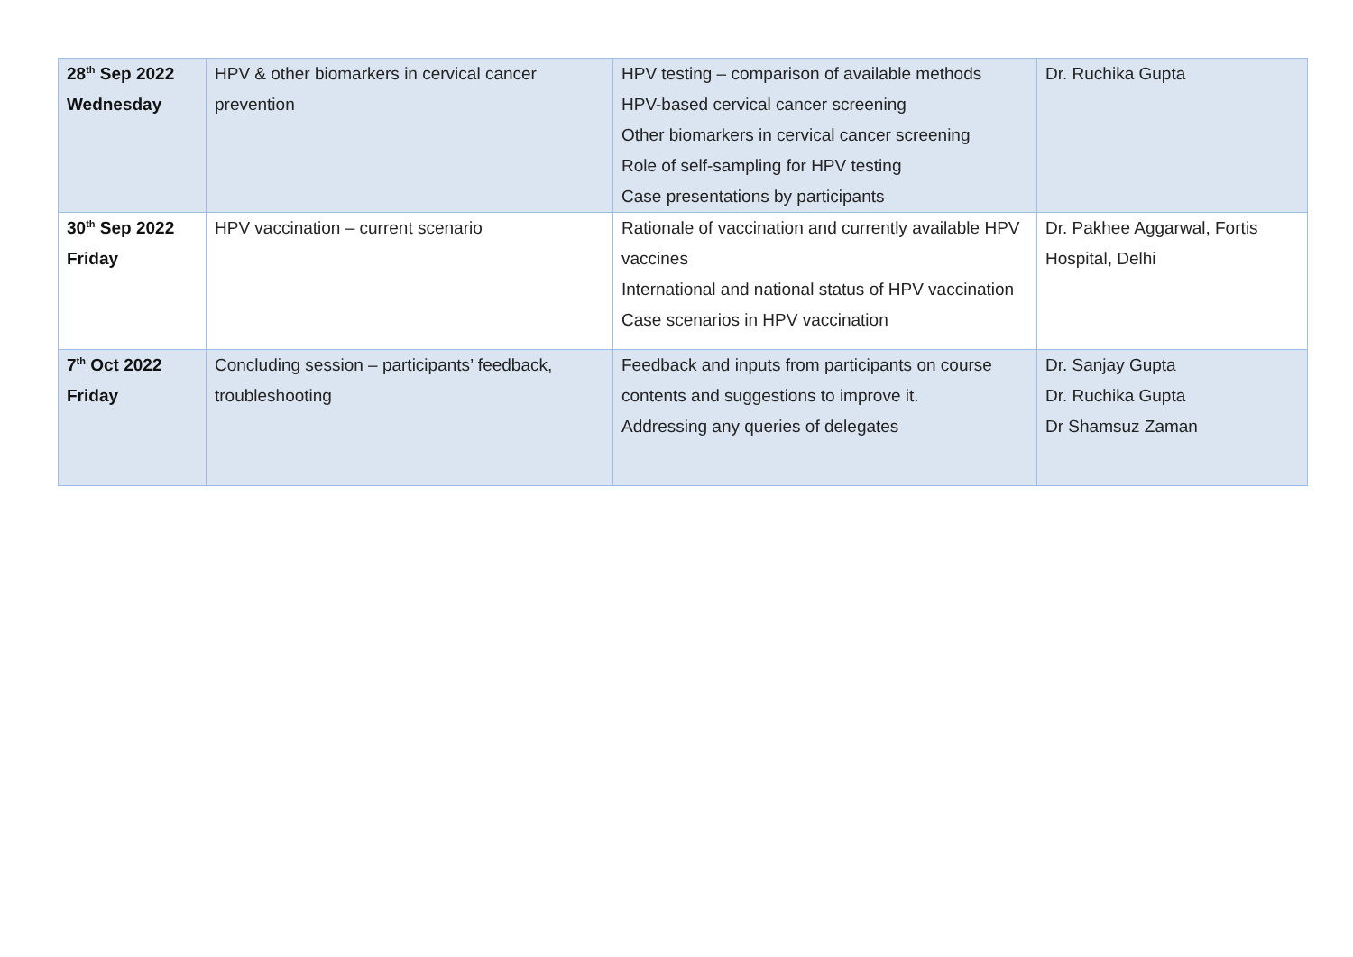| 28<sup>th</sup> Sep 2022 Wednesday | HPV & other biomarkers in cervical cancer prevention | HPV testing – comparison of available methods HPV-based cervical cancer screening Other biomarkers in cervical cancer screening Role of self-sampling for HPV testing Case presentations by participants | Dr. Ruchika Gupta |
| 30<sup>th</sup> Sep 2022 Friday | HPV vaccination – current scenario | Rationale of vaccination and currently available HPV vaccines International and national status of HPV vaccination Case scenarios in HPV vaccination | Dr. Pakhee Aggarwal, Fortis Hospital, Delhi |
| 7<sup>th</sup> Oct 2022 Friday | Concluding session – participants’ feedback, troubleshooting | Feedback and inputs from participants on course contents and suggestions to improve it. Addressing any queries of delegates | Dr. Sanjay Gupta Dr. Ruchika Gupta Dr Shamsuz Zaman |